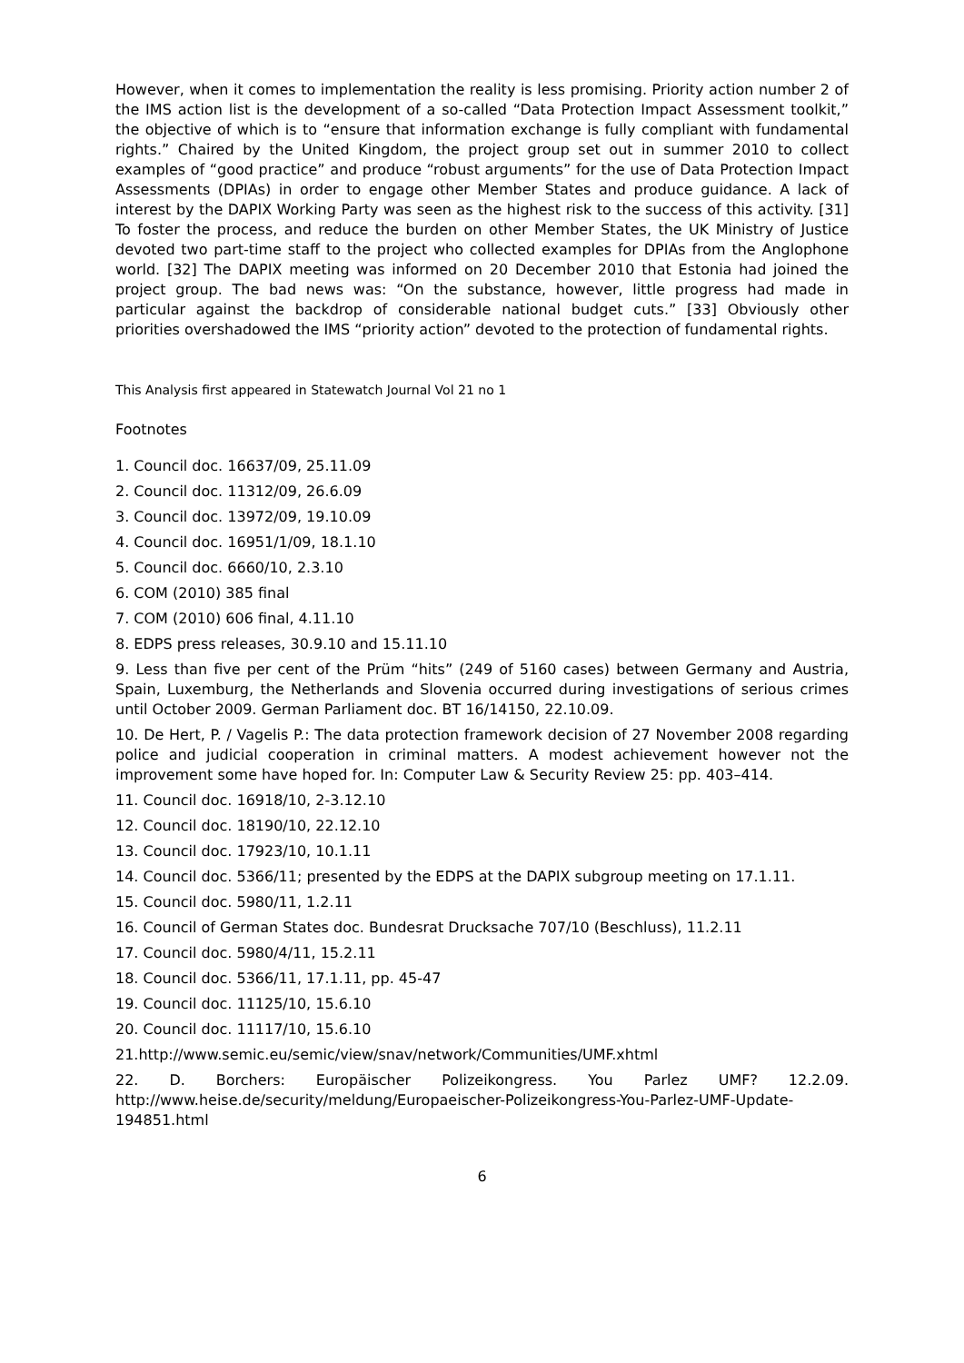However, when it comes to implementation the reality is less promising. Priority action number 2 of the IMS action list is the development of a so-called “Data Protection Impact Assessment toolkit,” the objective of which is to “ensure that information exchange is fully compliant with fundamental rights.” Chaired by the United Kingdom, the project group set out in summer 2010 to collect examples of “good practice” and produce “robust arguments” for the use of Data Protection Impact Assessments (DPIAs) in order to engage other Member States and produce guidance. A lack of interest by the DAPIX Working Party was seen as the highest risk to the success of this activity. [31] To foster the process, and reduce the burden on other Member States, the UK Ministry of Justice devoted two part-time staff to the project who collected examples for DPIAs from the Anglophone world. [32] The DAPIX meeting was informed on 20 December 2010 that Estonia had joined the project group. The bad news was: “On the substance, however, little progress had made in particular against the backdrop of considerable national budget cuts.” [33] Obviously other priorities overshadowed the IMS “priority action” devoted to the protection of fundamental rights.
This Analysis first appeared in Statewatch Journal Vol 21 no 1
Footnotes
1. Council doc. 16637/09, 25.11.09
2. Council doc. 11312/09, 26.6.09
3. Council doc. 13972/09, 19.10.09
4. Council doc. 16951/1/09, 18.1.10
5. Council doc. 6660/10, 2.3.10
6. COM (2010) 385 final
7. COM (2010) 606 final, 4.11.10
8. EDPS press releases, 30.9.10 and 15.11.10
9. Less than five per cent of the Prüm “hits” (249 of 5160 cases) between Germany and Austria, Spain, Luxemburg, the Netherlands and Slovenia occurred during investigations of serious crimes until October 2009. German Parliament doc. BT 16/14150, 22.10.09.
10. De Hert, P. / Vagelis P.: The data protection framework decision of 27 November 2008 regarding police and judicial cooperation in criminal matters. A modest achievement however not the improvement some have hoped for. In: Computer Law & Security Review 25: pp. 403–414.
11. Council doc. 16918/10, 2-3.12.10
12. Council doc. 18190/10, 22.12.10
13. Council doc. 17923/10, 10.1.11
14. Council doc. 5366/11; presented by the EDPS at the DAPIX subgroup meeting on 17.1.11.
15. Council doc. 5980/11, 1.2.11
16. Council of German States doc. Bundesrat Drucksache 707/10 (Beschluss), 11.2.11
17. Council doc. 5980/4/11, 15.2.11
18. Council doc. 5366/11, 17.1.11, pp. 45-47
19. Council doc. 11125/10, 15.6.10
20. Council doc. 11117/10, 15.6.10
21.http://www.semic.eu/semic/view/snav/network/Communities/UMF.xhtml
22. D. Borchers: Europäischer Polizeikongress. You Parlez UMF? 12.2.09. http://www.heise.de/security/meldung/Europaeischer-Polizeikongress-You-Parlez-UMF-Update-194851.html
6